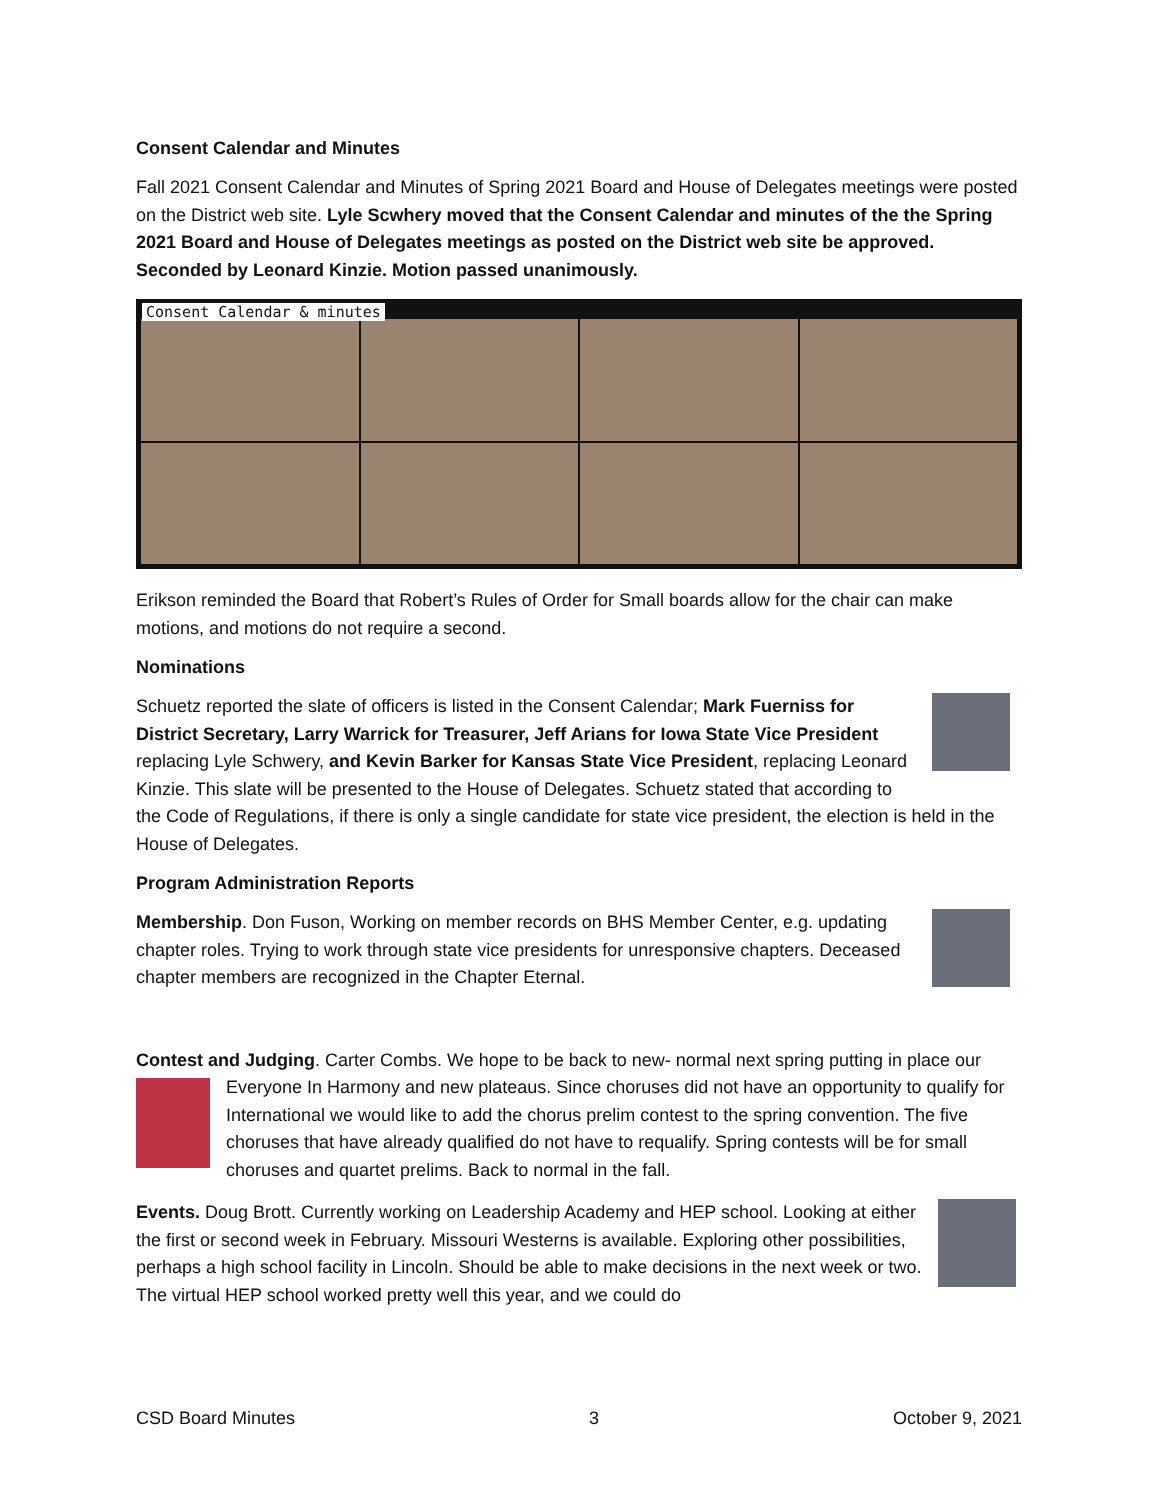Consent Calendar and Minutes
Fall 2021 Consent Calendar and Minutes of Spring 2021 Board and House of Delegates meetings were posted on the District web site. Lyle Scwhery moved that the Consent Calendar and minutes of the the Spring 2021 Board and House of Delegates meetings as posted on the District web site be approved. Seconded by Leonard Kinzie. Motion passed unanimously.
Consent Calendar & minutes
Erikson reminded the Board that Robert’s Rules of Order for Small boards allow for the chair can make motions, and motions do not require a second.
Nominations
Schuetz reported the slate of officers is listed in the Consent Calendar; Mark Fuerniss for District Secretary, Larry Warrick for Treasurer, Jeff Arians for Iowa State Vice President replacing Lyle Schwery, and Kevin Barker for Kansas State Vice President, replacing Leonard Kinzie. This slate will be presented to the House of Delegates. Schuetz stated that according to the Code of Regulations, if there is only a single candidate for state vice president, the election is held in the House of Delegates.
Program Administration Reports
Membership. Don Fuson, Working on member records on BHS Member Center, e.g. updating chapter roles. Trying to work through state vice presidents for unresponsive chapters. Deceased chapter members are recognized in the Chapter Eternal.
Contest and Judging. Carter Combs. We hope to be back to new- normal next spring putting in place our Everyone In Harmony and new plateaus. Since choruses did not have an opportunity to qualify for International we would like to add the chorus prelim contest to the spring convention. The five choruses that have already qualified do not have to requalify. Spring contests will be for small choruses and quartet prelims. Back to normal in the fall.
Events. Doug Brott. Currently working on Leadership Academy and HEP school. Looking at either the first or second week in February. Missouri Westerns is available. Exploring other possibilities, perhaps a high school facility in Lincoln. Should be able to make decisions in the next week or two. The virtual HEP school worked pretty well this year, and we could do
CSD Board Minutes 3 October 9, 2021